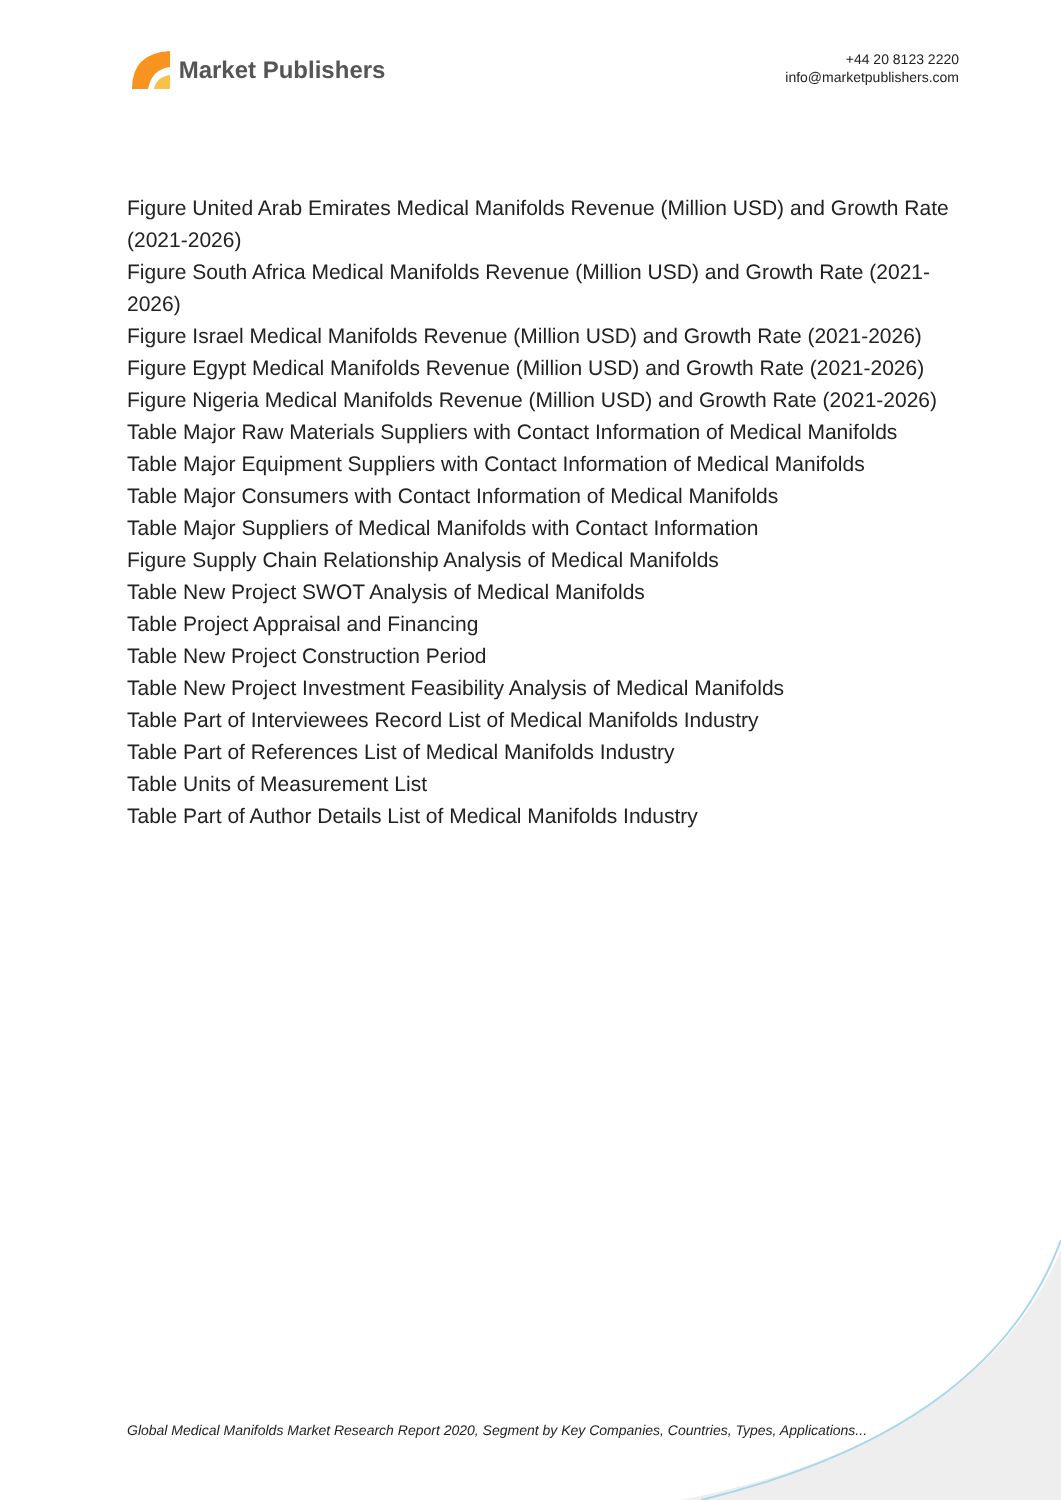Market Publishers
+44 20 8123 2220
info@marketpublishers.com
Figure United Arab Emirates Medical Manifolds Revenue (Million USD) and Growth Rate (2021-2026)
Figure South Africa Medical Manifolds Revenue (Million USD) and Growth Rate (2021-2026)
Figure Israel Medical Manifolds Revenue (Million USD) and Growth Rate (2021-2026)
Figure Egypt Medical Manifolds Revenue (Million USD) and Growth Rate (2021-2026)
Figure Nigeria Medical Manifolds Revenue (Million USD) and Growth Rate (2021-2026)
Table Major Raw Materials Suppliers with Contact Information of Medical Manifolds
Table Major Equipment Suppliers with Contact Information of Medical Manifolds
Table Major Consumers with Contact Information of Medical Manifolds
Table Major Suppliers of Medical Manifolds with Contact Information
Figure Supply Chain Relationship Analysis of Medical Manifolds
Table New Project SWOT Analysis of Medical Manifolds
Table Project Appraisal and Financing
Table New Project Construction Period
Table New Project Investment Feasibility Analysis of Medical Manifolds
Table Part of Interviewees Record List of Medical Manifolds Industry
Table Part of References List of Medical Manifolds Industry
Table Units of Measurement List
Table Part of Author Details List of Medical Manifolds Industry
Global Medical Manifolds Market Research Report 2020, Segment by Key Companies, Countries, Types, Applications...